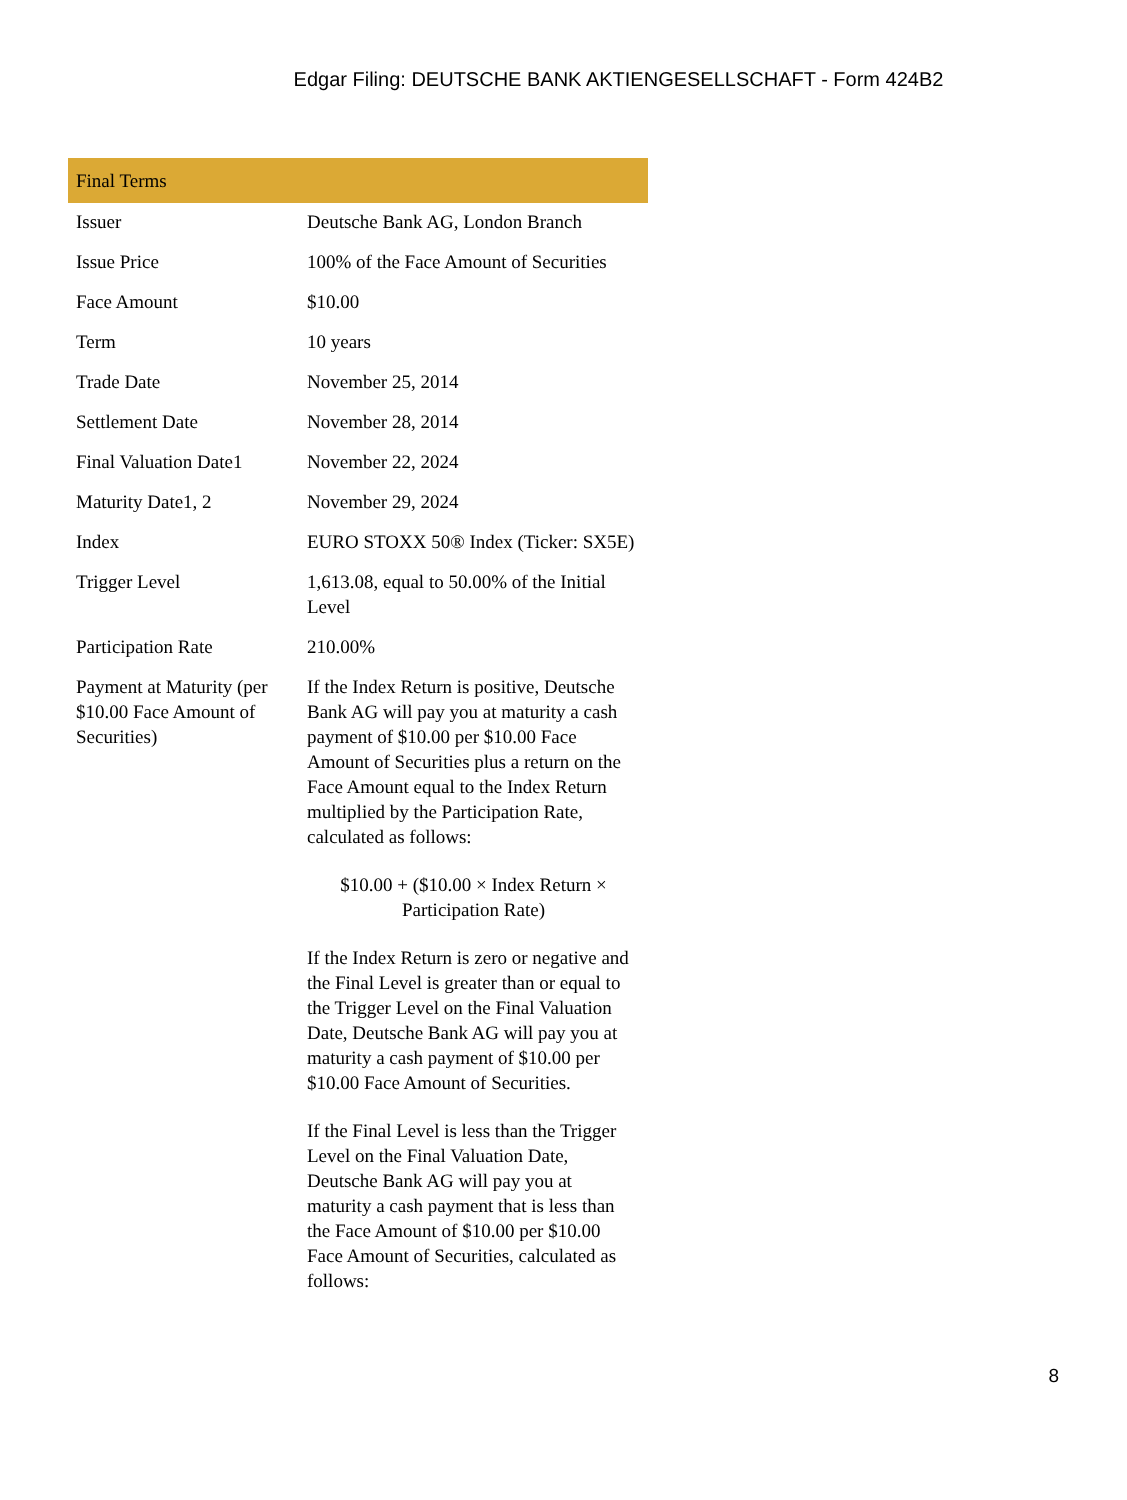Edgar Filing: DEUTSCHE BANK AKTIENGESELLSCHAFT - Form 424B2
| Final Terms | |
| --- | --- |
| Issuer | Deutsche Bank AG, London Branch |
| Issue Price | 100% of the Face Amount of Securities |
| Face Amount | $10.00 |
| Term | 10 years |
| Trade Date | November 25, 2014 |
| Settlement Date | November 28, 2014 |
| Final Valuation Date1 | November 22, 2024 |
| Maturity Date1, 2 | November 29, 2024 |
| Index | EURO STOXX 50® Index (Ticker: SX5E) |
| Trigger Level | 1,613.08, equal to 50.00% of the Initial Level |
| Participation Rate | 210.00% |
| Payment at Maturity (per $10.00 Face Amount of Securities) | If the Index Return is positive, Deutsche Bank AG will pay you at maturity a cash payment of $10.00 per $10.00 Face Amount of Securities plus a return on the Face Amount equal to the Index Return multiplied by the Participation Rate, calculated as follows: $10.00 + ($10.00 × Index Return × Participation Rate) If the Index Return is zero or negative and the Final Level is greater than or equal to the Trigger Level on the Final Valuation Date, Deutsche Bank AG will pay you at maturity a cash payment of $10.00 per $10.00 Face Amount of Securities. If the Final Level is less than the Trigger Level on the Final Valuation Date, Deutsche Bank AG will pay you at maturity a cash payment that is less than the Face Amount of $10.00 per $10.00 Face Amount of Securities, calculated as follows: |
8